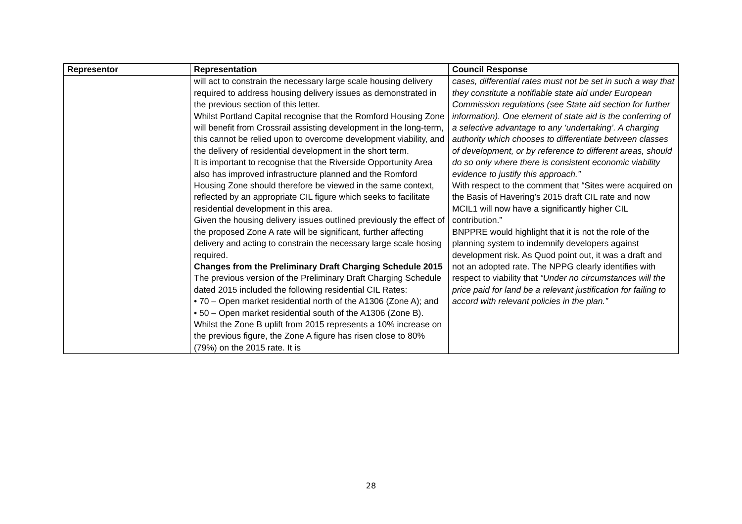| Representor | Representation | Council Response |
| --- | --- | --- |
| | will act to constrain the necessary large scale housing delivery required to address housing delivery issues as demonstrated in the previous section of this letter. Whilst Portland Capital recognise that the Romford Housing Zone will benefit from Crossrail assisting development in the long-term, this cannot be relied upon to overcome development viability, and the delivery of residential development in the short term. It is important to recognise that the Riverside Opportunity Area also has improved infrastructure planned and the Romford Housing Zone should therefore be viewed in the same context, reflected by an appropriate CIL figure which seeks to facilitate residential development in this area. Given the housing delivery issues outlined previously the effect of the proposed Zone A rate will be significant, further affecting delivery and acting to constrain the necessary large scale hosing required. Changes from the Preliminary Draft Charging Schedule 2015 The previous version of the Preliminary Draft Charging Schedule dated 2015 included the following residential CIL Rates: • 70 – Open market residential north of the A1306 (Zone A); and • 50 – Open market residential south of the A1306 (Zone B). Whilst the Zone B uplift from 2015 represents a 10% increase on the previous figure, the Zone A figure has risen close to 80% (79%) on the 2015 rate. It is | cases, differential rates must not be set in such a way that they constitute a notifiable state aid under European Commission regulations (see State aid section for further information). One element of state aid is the conferring of a selective advantage to any ‘undertaking’. A charging authority which chooses to differentiate between classes of development, or by reference to different areas, should do so only where there is consistent economic viability evidence to justify this approach.” With respect to the comment that “Sites were acquired on the Basis of Havering’s 2015 draft CIL rate and now MCIL1 will now have a significantly higher CIL contribution.” BNPPRE would highlight that it is not the role of the planning system to indemnify developers against development risk. As Quod point out, it was a draft and not an adopted rate. The NPPG clearly identifies with respect to viability that “Under no circumstances will the price paid for land be a relevant justification for failing to accord with relevant policies in the plan.” |
28